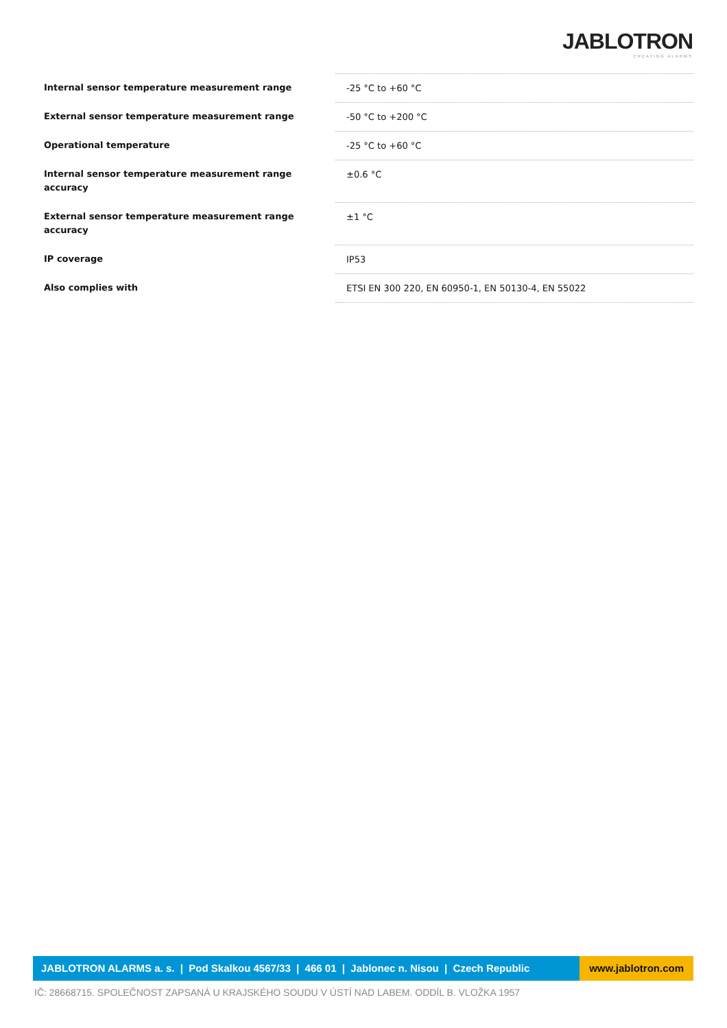JABLOTRON
CREATING ALARMS
| Internal sensor temperature measurement range | -25 °C to +60 °C |
| External sensor temperature measurement range | -50 °C to +200 °C |
| Operational temperature | -25 °C to +60 °C |
| Internal sensor temperature measurement range accuracy | ±0.6 °C |
| External sensor temperature measurement range accuracy | ±1 °C |
| IP coverage | IP53 |
| Also complies with | ETSI EN 300 220, EN 60950-1, EN 50130-4, EN 55022 |
JABLOTRON ALARMS a. s. | Pod Skalkou 4567/33 | 466 01 | Jablonec n. Nisou | Czech Republic
www.jablotron.com
IČ: 28668715. SPOLEČNOST ZAPSANÁ U KRAJSKÉHO SOUDU V ÚSTÍ NAD LABEM. ODDÍL B. VLOŽKA 1957